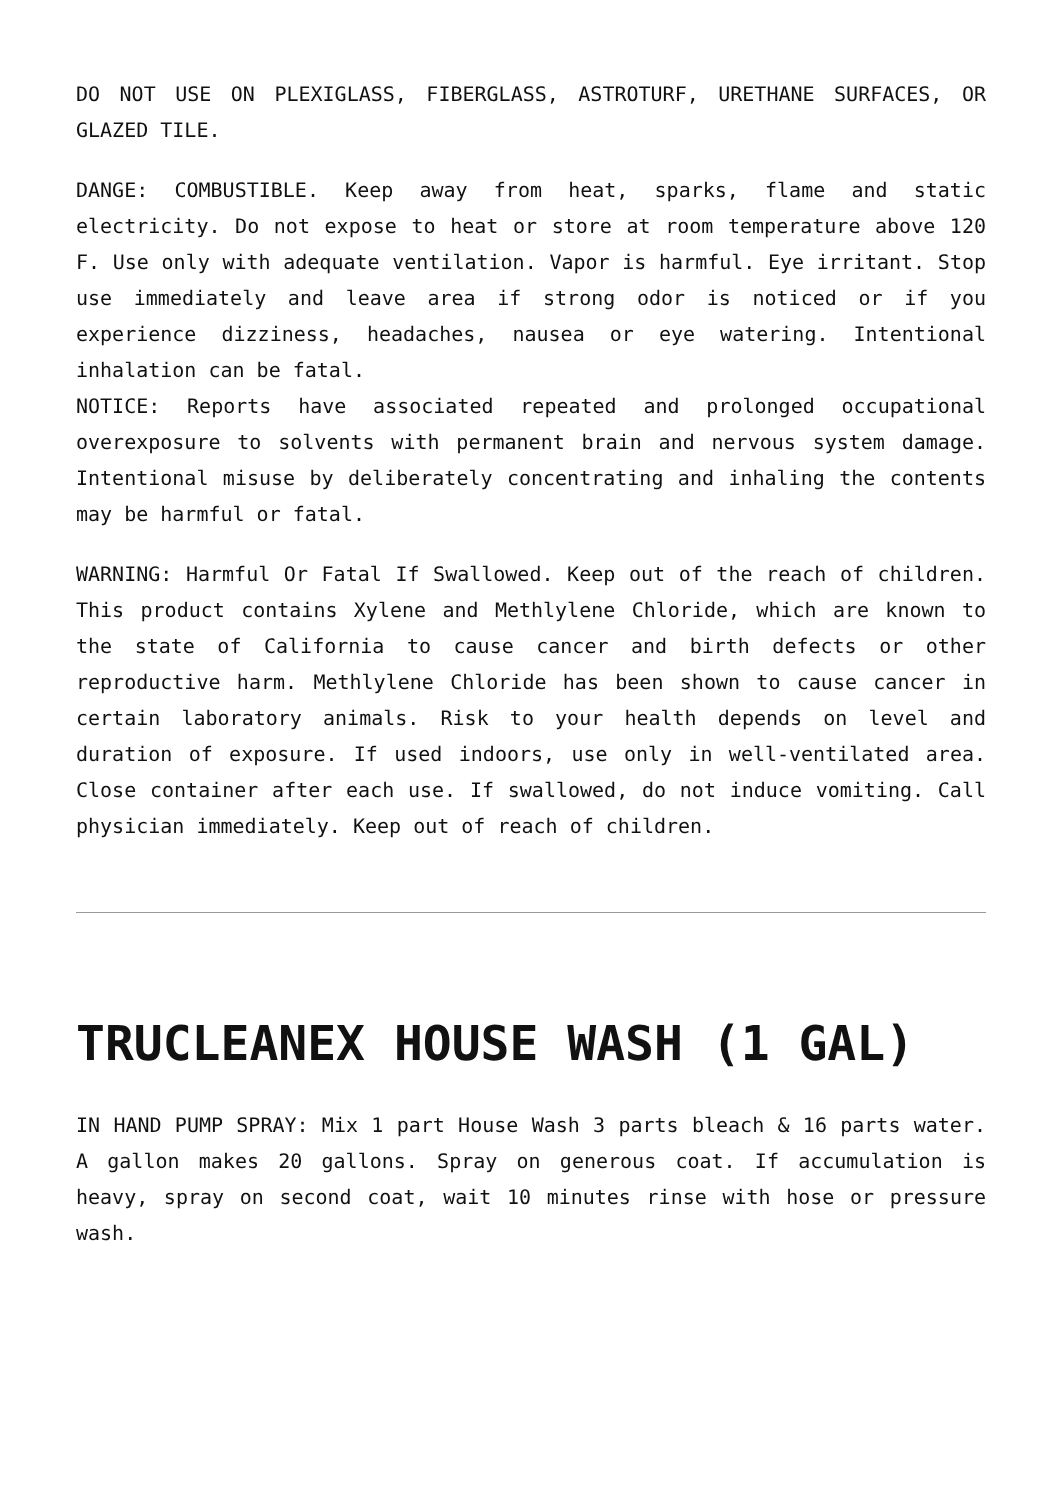DO NOT USE ON PLEXIGLASS, FIBERGLASS, ASTROTURF, URETHANE SURFACES, OR GLAZED TILE.
DANGE: COMBUSTIBLE. Keep away from heat, sparks, flame and static electricity. Do not expose to heat or store at room temperature above 120 F. Use only with adequate ventilation. Vapor is harmful. Eye irritant. Stop use immediately and leave area if strong odor is noticed or if you experience dizziness, headaches, nausea or eye watering. Intentional inhalation can be fatal.
NOTICE: Reports have associated repeated and prolonged occupational overexposure to solvents with permanent brain and nervous system damage. Intentional misuse by deliberately concentrating and inhaling the contents may be harmful or fatal.
WARNING: Harmful Or Fatal If Swallowed. Keep out of the reach of children. This product contains Xylene and Methlylene Chloride, which are known to the state of California to cause cancer and birth defects or other reproductive harm. Methlylene Chloride has been shown to cause cancer in certain laboratory animals. Risk to your health depends on level and duration of exposure. If used indoors, use only in well-ventilated area. Close container after each use. If swallowed, do not induce vomiting. Call physician immediately. Keep out of reach of children.
TRUCLEANEX HOUSE WASH (1 GAL)
IN HAND PUMP SPRAY: Mix 1 part House Wash 3 parts bleach & 16 parts water. A gallon makes 20 gallons. Spray on generous coat. If accumulation is heavy, spray on second coat, wait 10 minutes rinse with hose or pressure wash.